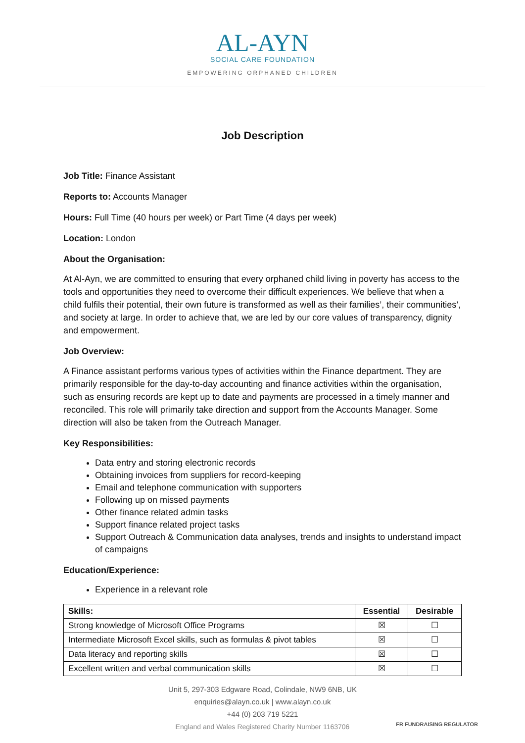AL-AYN
SOCIAL CARE FOUNDATION
EMPOWERING ORPHANED CHILDREN
Job Description
Job Title: Finance Assistant
Reports to: Accounts Manager
Hours: Full Time (40 hours per week) or Part Time (4 days per week)
Location: London
About the Organisation:
At Al-Ayn, we are committed to ensuring that every orphaned child living in poverty has access to the tools and opportunities they need to overcome their difficult experiences. We believe that when a child fulfils their potential, their own future is transformed as well as their families’, their communities’, and society at large. In order to achieve that, we are led by our core values of transparency, dignity and empowerment.
Job Overview:
A Finance assistant performs various types of activities within the Finance department. They are primarily responsible for the day-to-day accounting and finance activities within the organisation, such as ensuring records are kept up to date and payments are processed in a timely manner and reconciled. This role will primarily take direction and support from the Accounts Manager. Some direction will also be taken from the Outreach Manager.
Key Responsibilities:
Data entry and storing electronic records
Obtaining invoices from suppliers for record-keeping
Email and telephone communication with supporters
Following up on missed payments
Other finance related admin tasks
Support finance related project tasks
Support Outreach & Communication data analyses, trends and insights to understand impact of campaigns
Education/Experience:
Experience in a relevant role
| Skills: | Essential | Desirable |
| --- | --- | --- |
| Strong knowledge of Microsoft Office Programs | ☒ | ☐ |
| Intermediate Microsoft Excel skills, such as formulas & pivot tables | ☒ | ☐ |
| Data literacy and reporting skills | ☒ | ☐ |
| Excellent written and verbal communication skills | ☒ | ☐ |
Unit 5, 297-303 Edgware Road, Colindale, NW9 6NB, UK
enquiries@alayn.co.uk | www.alayn.co.uk
+44 (0) 203 719 5221
England and Wales Registered Charity Number 1163706
FR FUNDRAISING REGULATOR